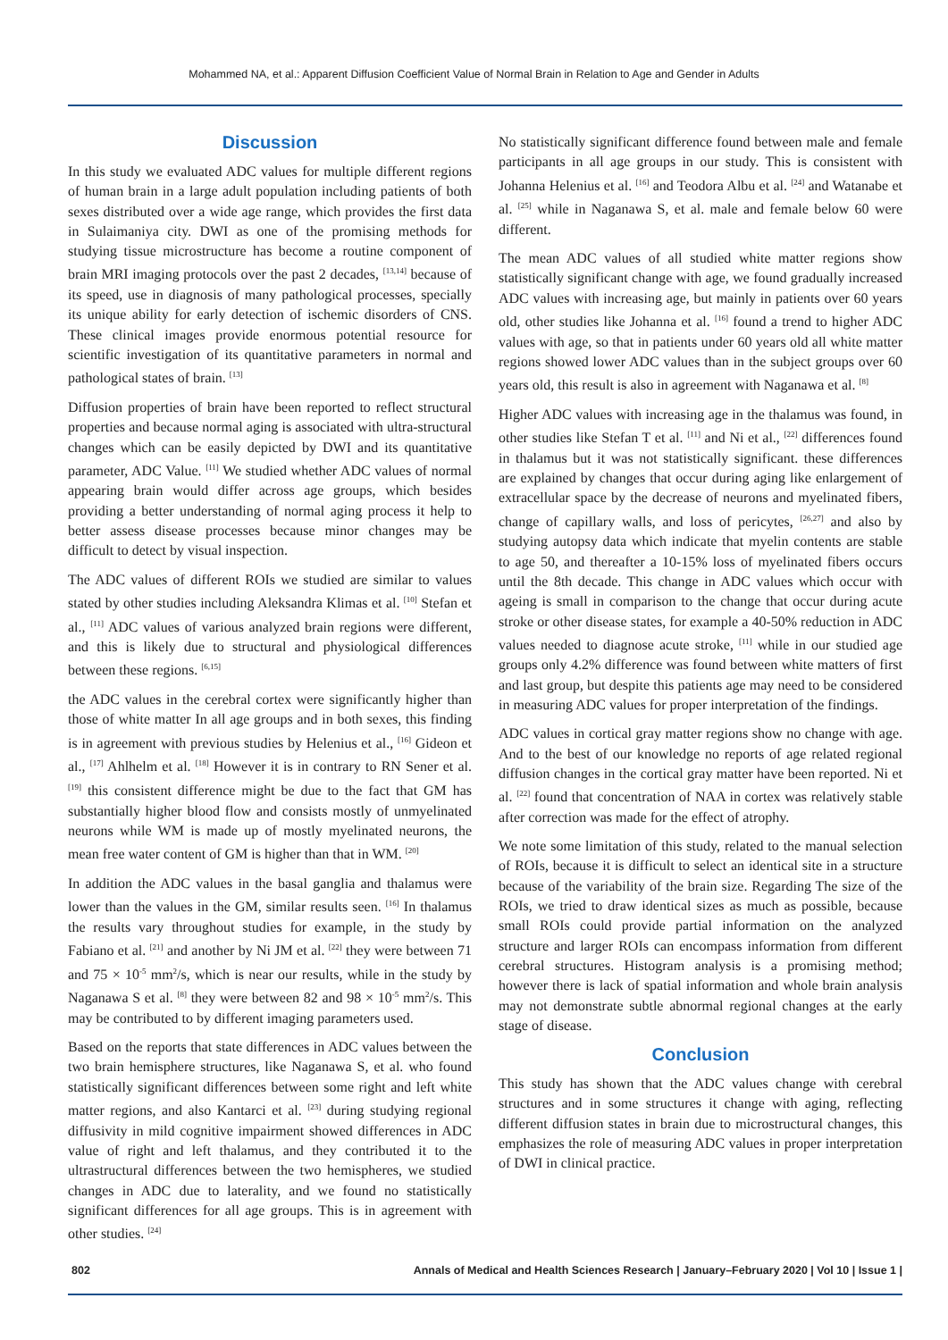Mohammed NA, et al.: Apparent Diffusion Coefficient Value of Normal Brain in Relation to Age and Gender in Adults
Discussion
In this study we evaluated ADC values for multiple different regions of human brain in a large adult population including patients of both sexes distributed over a wide age range, which provides the first data in Sulaimaniya city. DWI as one of the promising methods for studying tissue microstructure has become a routine component of brain MRI imaging protocols over the past 2 decades, <sup>[13,14]</sup> because of its speed, use in diagnosis of many pathological processes, specially its unique ability for early detection of ischemic disorders of CNS. These clinical images provide enormous potential resource for scientific investigation of its quantitative parameters in normal and pathological states of brain. <sup>[13]</sup>
Diffusion properties of brain have been reported to reflect structural properties and because normal aging is associated with ultra-structural changes which can be easily depicted by DWI and its quantitative parameter, ADC Value. <sup>[11]</sup> We studied whether ADC values of normal appearing brain would differ across age groups, which besides providing a better understanding of normal aging process it help to better assess disease processes because minor changes may be difficult to detect by visual inspection.
The ADC values of different ROIs we studied are similar to values stated by other studies including Aleksandra Klimas et al. <sup>[10]</sup> Stefan et al., <sup>[11]</sup> ADC values of various analyzed brain regions were different, and this is likely due to structural and physiological differences between these regions. <sup>[6,15]</sup>
the ADC values in the cerebral cortex were significantly higher than those of white matter In all age groups and in both sexes, this finding is in agreement with previous studies by Helenius et al., <sup>[16]</sup> Gideon et al., <sup>[17]</sup> Ahlhelm et al. <sup>[18]</sup> However it is in contrary to RN Sener et al. <sup>[19]</sup> this consistent difference might be due to the fact that GM has substantially higher blood flow and consists mostly of unmyelinated neurons while WM is made up of mostly myelinated neurons, the mean free water content of GM is higher than that in WM. <sup>[20]</sup>
In addition the ADC values in the basal ganglia and thalamus were lower than the values in the GM, similar results seen. <sup>[16]</sup> In thalamus the results vary throughout studies for example, in the study by Fabiano et al. <sup>[21]</sup> and another by Ni JM et al. <sup>[22]</sup> they were between 71 and 75 × 10<sup>-5</sup> mm<sup>2</sup>/s, which is near our results, while in the study by Naganawa S et al. <sup>[8]</sup> they were between 82 and 98 × 10<sup>-5</sup> mm<sup>2</sup>/s. This may be contributed to by different imaging parameters used.
Based on the reports that state differences in ADC values between the two brain hemisphere structures, like Naganawa S, et al. who found statistically significant differences between some right and left white matter regions, and also Kantarci et al. <sup>[23]</sup> during studying regional diffusivity in mild cognitive impairment showed differences in ADC value of right and left thalamus, and they contributed it to the ultrastructural differences between the two hemispheres, we studied changes in ADC due to laterality, and we found no statistically significant differences for all age groups. This is in agreement with other studies. <sup>[24]</sup>
No statistically significant difference found between male and female participants in all age groups in our study. This is consistent with Johanna Helenius et al. <sup>[16]</sup> and Teodora Albu et al. <sup>[24]</sup> and Watanabe et al. <sup>[25]</sup> while in Naganawa S, et al. male and female below 60 were different.
The mean ADC values of all studied white matter regions show statistically significant change with age, we found gradually increased ADC values with increasing age, but mainly in patients over 60 years old, other studies like Johanna et al. <sup>[16]</sup> found a trend to higher ADC values with age, so that in patients under 60 years old all white matter regions showed lower ADC values than in the subject groups over 60 years old, this result is also in agreement with Naganawa et al. <sup>[8]</sup>
Higher ADC values with increasing age in the thalamus was found, in other studies like Stefan T et al. <sup>[11]</sup> and Ni et al., <sup>[22]</sup> differences found in thalamus but it was not statistically significant. these differences are explained by changes that occur during aging like enlargement of extracellular space by the decrease of neurons and myelinated fibers, change of capillary walls, and loss of pericytes, <sup>[26,27]</sup> and also by studying autopsy data which indicate that myelin contents are stable to age 50, and thereafter a 10-15% loss of myelinated fibers occurs until the 8th decade. This change in ADC values which occur with ageing is small in comparison to the change that occur during acute stroke or other disease states, for example a 40-50% reduction in ADC values needed to diagnose acute stroke, <sup>[11]</sup> while in our studied age groups only 4.2% difference was found between white matters of first and last group, but despite this patients age may need to be considered in measuring ADC values for proper interpretation of the findings.
ADC values in cortical gray matter regions show no change with age. And to the best of our knowledge no reports of age related regional diffusion changes in the cortical gray matter have been reported. Ni et al. <sup>[22]</sup> found that concentration of NAA in cortex was relatively stable after correction was made for the effect of atrophy.
We note some limitation of this study, related to the manual selection of ROIs, because it is difficult to select an identical site in a structure because of the variability of the brain size. Regarding The size of the ROIs, we tried to draw identical sizes as much as possible, because small ROIs could provide partial information on the analyzed structure and larger ROIs can encompass information from different cerebral structures. Histogram analysis is a promising method; however there is lack of spatial information and whole brain analysis may not demonstrate subtle abnormal regional changes at the early stage of disease.
Conclusion
This study has shown that the ADC values change with cerebral structures and in some structures it change with aging, reflecting different diffusion states in brain due to microstructural changes, this emphasizes the role of measuring ADC values in proper interpretation of DWI in clinical practice.
802 Annals of Medical and Health Sciences Research | January–February 2020 | Vol 10 | Issue 1 |